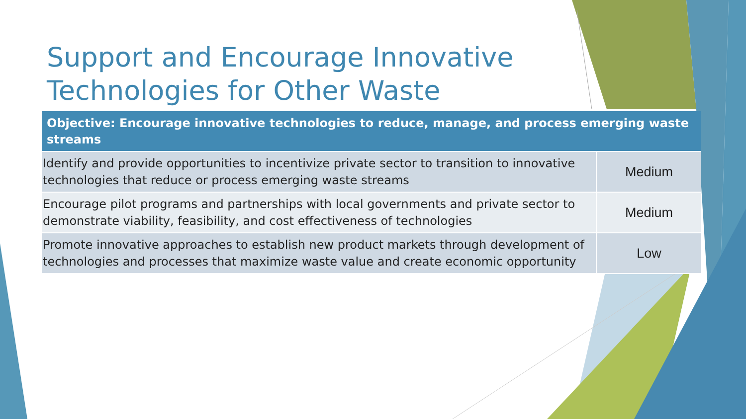Support and Encourage Innovative
Technologies for Other Waste
| Objective: Encourage innovative technologies to reduce, manage, and process emerging waste streams | |
| --- | --- |
| Identify and provide opportunities to incentivize private sector to transition to innovative technologies that reduce or process emerging waste streams | Medium |
| Encourage pilot programs and partnerships with local governments and private sector to demonstrate viability, feasibility, and cost effectiveness of technologies | Medium |
| Promote innovative approaches to establish new product markets through development of technologies and processes that maximize waste value and create economic opportunity | Low |